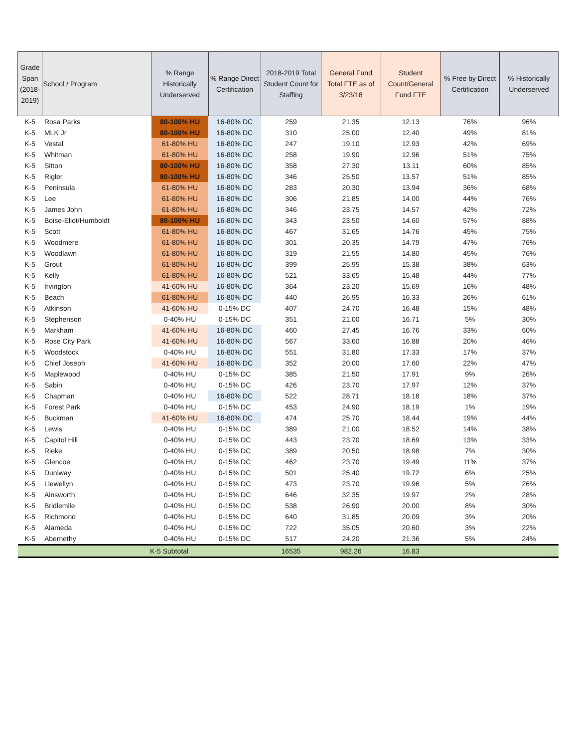| Grade Span (2018-2019) | School / Program | % Range Historically Underserved | % Range Direct Certification | 2018-2019 Total Student Count for Staffing | General Fund Total FTE as of 3/23/18 | Student Count/General Fund FTE | % Free by Direct Certification | % Historically Underserved |
| --- | --- | --- | --- | --- | --- | --- | --- | --- |
| K-5 | Rosa Parks | 80-100% HU | 16-80% DC | 259 | 21.35 | 12.13 | 76% | 96% |
| K-5 | MLK Jr | 80-100% HU | 16-80% DC | 310 | 25.00 | 12.40 | 49% | 81% |
| K-5 | Vestal | 61-80% HU | 16-80% DC | 247 | 19.10 | 12.93 | 42% | 69% |
| K-5 | Whitman | 61-80% HU | 16-80% DC | 258 | 19.90 | 12.96 | 51% | 75% |
| K-5 | Sitton | 80-100% HU | 16-80% DC | 358 | 27.30 | 13.11 | 60% | 85% |
| K-5 | Rigler | 80-100% HU | 16-80% DC | 346 | 25.50 | 13.57 | 51% | 85% |
| K-5 | Peninsula | 61-80% HU | 16-80% DC | 283 | 20.30 | 13.94 | 36% | 68% |
| K-5 | Lee | 61-80% HU | 16-80% DC | 306 | 21.85 | 14.00 | 44% | 76% |
| K-5 | James John | 61-80% HU | 16-80% DC | 346 | 23.75 | 14.57 | 42% | 72% |
| K-5 | Boise-Eliot/Humboldt | 80-100% HU | 16-80% DC | 343 | 23.50 | 14.60 | 57% | 88% |
| K-5 | Scott | 61-80% HU | 16-80% DC | 467 | 31.65 | 14.76 | 45% | 75% |
| K-5 | Woodmere | 61-80% HU | 16-80% DC | 301 | 20.35 | 14.79 | 47% | 76% |
| K-5 | Woodlawn | 61-80% HU | 16-80% DC | 319 | 21.55 | 14.80 | 45% | 76% |
| K-5 | Grout | 61-80% HU | 16-80% DC | 399 | 25.95 | 15.38 | 38% | 63% |
| K-5 | Kelly | 61-80% HU | 16-80% DC | 521 | 33.65 | 15.48 | 44% | 77% |
| K-5 | Irvington | 41-60% HU | 16-80% DC | 364 | 23.20 | 15.69 | 16% | 48% |
| K-5 | Beach | 61-80% HU | 16-80% DC | 440 | 26.95 | 16.33 | 26% | 61% |
| K-5 | Atkinson | 41-60% HU | 0-15% DC | 407 | 24.70 | 16.48 | 15% | 48% |
| K-5 | Stephenson | 0-40% HU | 0-15% DC | 351 | 21.00 | 16.71 | 5% | 30% |
| K-5 | Markham | 41-60% HU | 16-80% DC | 460 | 27.45 | 16.76 | 33% | 60% |
| K-5 | Rose City Park | 41-60% HU | 16-80% DC | 567 | 33.60 | 16.88 | 20% | 46% |
| K-5 | Woodstock | 0-40% HU | 16-80% DC | 551 | 31.80 | 17.33 | 17% | 37% |
| K-5 | Chief Joseph | 41-60% HU | 16-80% DC | 352 | 20.00 | 17.60 | 22% | 47% |
| K-5 | Maplewood | 0-40% HU | 0-15% DC | 385 | 21.50 | 17.91 | 9% | 26% |
| K-5 | Sabin | 0-40% HU | 0-15% DC | 426 | 23.70 | 17.97 | 12% | 37% |
| K-5 | Chapman | 0-40% HU | 16-80% DC | 522 | 28.71 | 18.18 | 18% | 37% |
| K-5 | Forest Park | 0-40% HU | 0-15% DC | 453 | 24.90 | 18.19 | 1% | 19% |
| K-5 | Buckman | 41-60% HU | 16-80% DC | 474 | 25.70 | 18.44 | 19% | 44% |
| K-5 | Lewis | 0-40% HU | 0-15% DC | 389 | 21.00 | 18.52 | 14% | 38% |
| K-5 | Capitol Hill | 0-40% HU | 0-15% DC | 443 | 23.70 | 18.69 | 13% | 33% |
| K-5 | Rieke | 0-40% HU | 0-15% DC | 389 | 20.50 | 18.98 | 7% | 30% |
| K-5 | Glencoe | 0-40% HU | 0-15% DC | 462 | 23.70 | 19.49 | 11% | 37% |
| K-5 | Duniway | 0-40% HU | 0-15% DC | 501 | 25.40 | 19.72 | 6% | 25% |
| K-5 | Llewellyn | 0-40% HU | 0-15% DC | 473 | 23.70 | 19.96 | 5% | 26% |
| K-5 | Ainsworth | 0-40% HU | 0-15% DC | 646 | 32.35 | 19.97 | 2% | 28% |
| K-5 | Bridlemile | 0-40% HU | 0-15% DC | 538 | 26.90 | 20.00 | 8% | 30% |
| K-5 | Richmond | 0-40% HU | 0-15% DC | 640 | 31.85 | 20.09 | 3% | 20% |
| K-5 | Alameda | 0-40% HU | 0-15% DC | 722 | 35.05 | 20.60 | 3% | 22% |
| K-5 | Abernethy | 0-40% HU | 0-15% DC | 517 | 24.20 | 21.36 | 5% | 24% |
| | K-5 Subtotal | | | 16535 | 982.26 | 16.83 | | |